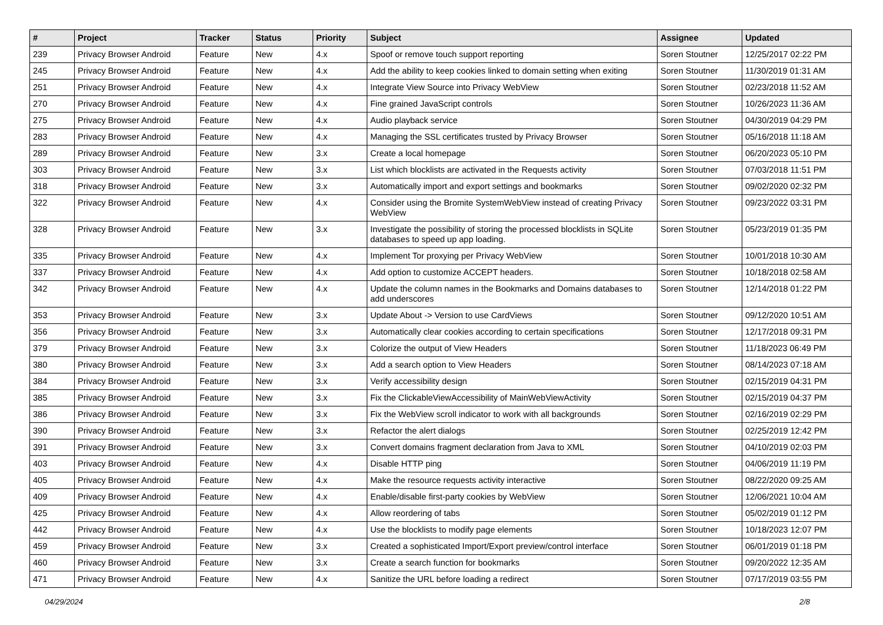| # | Project | Tracker | Status | Priority | Subject | Assignee | Updated |
| --- | --- | --- | --- | --- | --- | --- | --- |
| 239 | Privacy Browser Android | Feature | New | 4.x | Spoof or remove touch support reporting | Soren Stoutner | 12/25/2017 02:22 PM |
| 245 | Privacy Browser Android | Feature | New | 4.x | Add the ability to keep cookies linked to domain setting when exiting | Soren Stoutner | 11/30/2019 01:31 AM |
| 251 | Privacy Browser Android | Feature | New | 4.x | Integrate View Source into Privacy WebView | Soren Stoutner | 02/23/2018 11:52 AM |
| 270 | Privacy Browser Android | Feature | New | 4.x | Fine grained JavaScript controls | Soren Stoutner | 10/26/2023 11:36 AM |
| 275 | Privacy Browser Android | Feature | New | 4.x | Audio playback service | Soren Stoutner | 04/30/2019 04:29 PM |
| 283 | Privacy Browser Android | Feature | New | 4.x | Managing the SSL certificates trusted by Privacy Browser | Soren Stoutner | 05/16/2018 11:18 AM |
| 289 | Privacy Browser Android | Feature | New | 3.x | Create a local homepage | Soren Stoutner | 06/20/2023 05:10 PM |
| 303 | Privacy Browser Android | Feature | New | 3.x | List which blocklists are activated in the Requests activity | Soren Stoutner | 07/03/2018 11:51 PM |
| 318 | Privacy Browser Android | Feature | New | 3.x | Automatically import and export settings and bookmarks | Soren Stoutner | 09/02/2020 02:32 PM |
| 322 | Privacy Browser Android | Feature | New | 4.x | Consider using the Bromite SystemWebView instead of creating Privacy WebView | Soren Stoutner | 09/23/2022 03:31 PM |
| 328 | Privacy Browser Android | Feature | New | 3.x | Investigate the possibility of storing the processed blocklists in SQLite databases to speed up app loading. | Soren Stoutner | 05/23/2019 01:35 PM |
| 335 | Privacy Browser Android | Feature | New | 4.x | Implement Tor proxying per Privacy WebView | Soren Stoutner | 10/01/2018 10:30 AM |
| 337 | Privacy Browser Android | Feature | New | 4.x | Add option to customize ACCEPT headers. | Soren Stoutner | 10/18/2018 02:58 AM |
| 342 | Privacy Browser Android | Feature | New | 4.x | Update the column names in the Bookmarks and Domains databases to add underscores | Soren Stoutner | 12/14/2018 01:22 PM |
| 353 | Privacy Browser Android | Feature | New | 3.x | Update About -> Version to use CardViews | Soren Stoutner | 09/12/2020 10:51 AM |
| 356 | Privacy Browser Android | Feature | New | 3.x | Automatically clear cookies according to certain specifications | Soren Stoutner | 12/17/2018 09:31 PM |
| 379 | Privacy Browser Android | Feature | New | 3.x | Colorize the output of View Headers | Soren Stoutner | 11/18/2023 06:49 PM |
| 380 | Privacy Browser Android | Feature | New | 3.x | Add a search option to View Headers | Soren Stoutner | 08/14/2023 07:18 AM |
| 384 | Privacy Browser Android | Feature | New | 3.x | Verify accessibility design | Soren Stoutner | 02/15/2019 04:31 PM |
| 385 | Privacy Browser Android | Feature | New | 3.x | Fix the ClickableViewAccessibility of MainWebViewActivity | Soren Stoutner | 02/15/2019 04:37 PM |
| 386 | Privacy Browser Android | Feature | New | 3.x | Fix the WebView scroll indicator to work with all backgrounds | Soren Stoutner | 02/16/2019 02:29 PM |
| 390 | Privacy Browser Android | Feature | New | 3.x | Refactor the alert dialogs | Soren Stoutner | 02/25/2019 12:42 PM |
| 391 | Privacy Browser Android | Feature | New | 3.x | Convert domains fragment declaration from Java to XML | Soren Stoutner | 04/10/2019 02:03 PM |
| 403 | Privacy Browser Android | Feature | New | 4.x | Disable HTTP ping | Soren Stoutner | 04/06/2019 11:19 PM |
| 405 | Privacy Browser Android | Feature | New | 4.x | Make the resource requests activity interactive | Soren Stoutner | 08/22/2020 09:25 AM |
| 409 | Privacy Browser Android | Feature | New | 4.x | Enable/disable first-party cookies by WebView | Soren Stoutner | 12/06/2021 10:04 AM |
| 425 | Privacy Browser Android | Feature | New | 4.x | Allow reordering of tabs | Soren Stoutner | 05/02/2019 01:12 PM |
| 442 | Privacy Browser Android | Feature | New | 4.x | Use the blocklists to modify page elements | Soren Stoutner | 10/18/2023 12:07 PM |
| 459 | Privacy Browser Android | Feature | New | 3.x | Created a sophisticated Import/Export preview/control interface | Soren Stoutner | 06/01/2019 01:18 PM |
| 460 | Privacy Browser Android | Feature | New | 3.x | Create a search function for bookmarks | Soren Stoutner | 09/20/2022 12:35 AM |
| 471 | Privacy Browser Android | Feature | New | 4.x | Sanitize the URL before loading a redirect | Soren Stoutner | 07/17/2019 03:55 PM |
04/29/2024 2/8